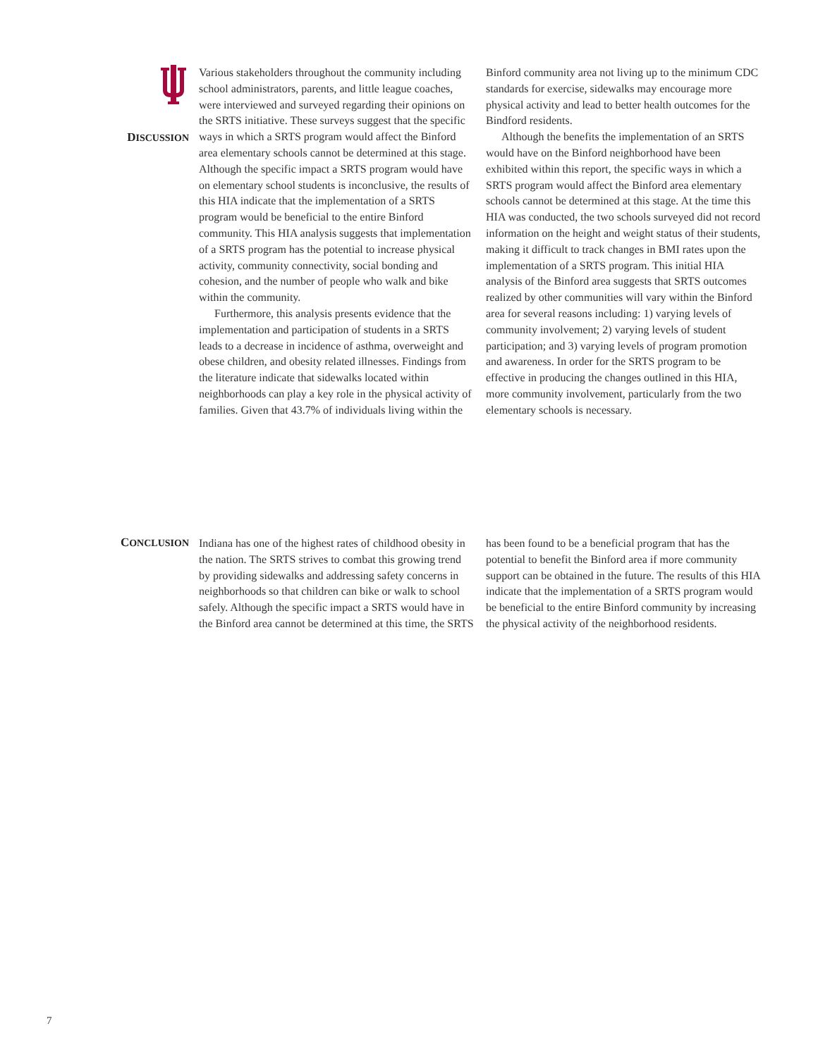DISCUSSION
Various stakeholders throughout the community including school administrators, parents, and little league coaches, were interviewed and surveyed regarding their opinions on the SRTS initiative. These surveys suggest that the specific ways in which a SRTS program would affect the Binford area elementary schools cannot be determined at this stage. Although the specific impact a SRTS program would have on elementary school students is inconclusive, the results of this HIA indicate that the implementation of a SRTS program would be beneficial to the entire Binford community. This HIA analysis suggests that implementation of a SRTS program has the potential to increase physical activity, community connectivity, social bonding and cohesion, and the number of people who walk and bike within the community.
Furthermore, this analysis presents evidence that the implementation and participation of students in a SRTS leads to a decrease in incidence of asthma, overweight and obese children, and obesity related illnesses. Findings from the literature indicate that sidewalks located within neighborhoods can play a key role in the physical activity of families. Given that 43.7% of individuals living within the Binford community area not living up to the minimum CDC standards for exercise, sidewalks may encourage more physical activity and lead to better health outcomes for the Bindford residents.
Although the benefits the implementation of an SRTS would have on the Binford neighborhood have been exhibited within this report, the specific ways in which a SRTS program would affect the Binford area elementary schools cannot be determined at this stage. At the time this HIA was conducted, the two schools surveyed did not record information on the height and weight status of their students, making it difficult to track changes in BMI rates upon the implementation of a SRTS program. This initial HIA analysis of the Binford area suggests that SRTS outcomes realized by other communities will vary within the Binford area for several reasons including: 1) varying levels of community involvement; 2) varying levels of student participation; and 3) varying levels of program promotion and awareness. In order for the SRTS program to be effective in producing the changes outlined in this HIA, more community involvement, particularly from the two elementary schools is necessary.
CONCLUSION
Indiana has one of the highest rates of childhood obesity in the nation. The SRTS strives to combat this growing trend by providing sidewalks and addressing safety concerns in neighborhoods so that children can bike or walk to school safely. Although the specific impact a SRTS would have in the Binford area cannot be determined at this time, the SRTS has been found to be a beneficial program that has the potential to benefit the Binford area if more community support can be obtained in the future. The results of this HIA indicate that the implementation of a SRTS program would be beneficial to the entire Binford community by increasing the physical activity of the neighborhood residents.
7